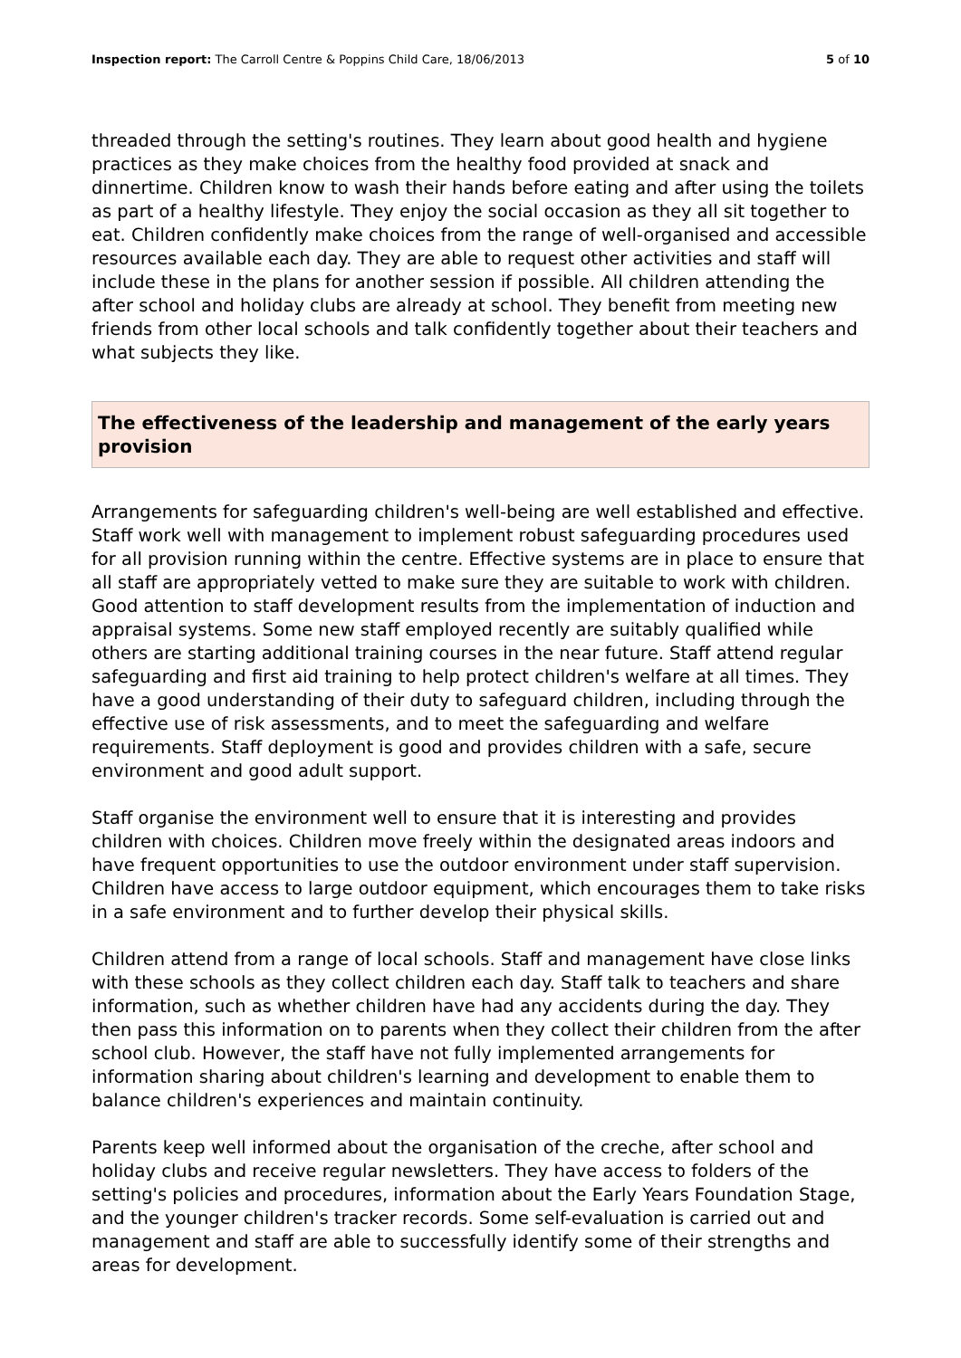Inspection report: The Carroll Centre & Poppins Child Care, 18/06/2013 5 of 10
threaded through the setting's routines. They learn about good health and hygiene practices as they make choices from the healthy food provided at snack and dinnertime. Children know to wash their hands before eating and after using the toilets as part of a healthy lifestyle. They enjoy the social occasion as they all sit together to eat. Children confidently make choices from the range of well-organised and accessible resources available each day. They are able to request other activities and staff will include these in the plans for another session if possible. All children attending the after school and holiday clubs are already at school. They benefit from meeting new friends from other local schools and talk confidently together about their teachers and what subjects they like.
The effectiveness of the leadership and management of the early years provision
Arrangements for safeguarding children's well-being are well established and effective. Staff work well with management to implement robust safeguarding procedures used for all provision running within the centre. Effective systems are in place to ensure that all staff are appropriately vetted to make sure they are suitable to work with children. Good attention to staff development results from the implementation of induction and appraisal systems. Some new staff employed recently are suitably qualified while others are starting additional training courses in the near future. Staff attend regular safeguarding and first aid training to help protect children's welfare at all times. They have a good understanding of their duty to safeguard children, including through the effective use of risk assessments, and to meet the safeguarding and welfare requirements. Staff deployment is good and provides children with a safe, secure environment and good adult support.
Staff organise the environment well to ensure that it is interesting and provides children with choices. Children move freely within the designated areas indoors and have frequent opportunities to use the outdoor environment under staff supervision. Children have access to large outdoor equipment, which encourages them to take risks in a safe environment and to further develop their physical skills.
Children attend from a range of local schools. Staff and management have close links with these schools as they collect children each day. Staff talk to teachers and share information, such as whether children have had any accidents during the day. They then pass this information on to parents when they collect their children from the after school club. However, the staff have not fully implemented arrangements for information sharing about children's learning and development to enable them to balance children's experiences and maintain continuity.
Parents keep well informed about the organisation of the creche, after school and holiday clubs and receive regular newsletters. They have access to folders of the setting's policies and procedures, information about the Early Years Foundation Stage, and the younger children's tracker records. Some self-evaluation is carried out and management and staff are able to successfully identify some of their strengths and areas for development.